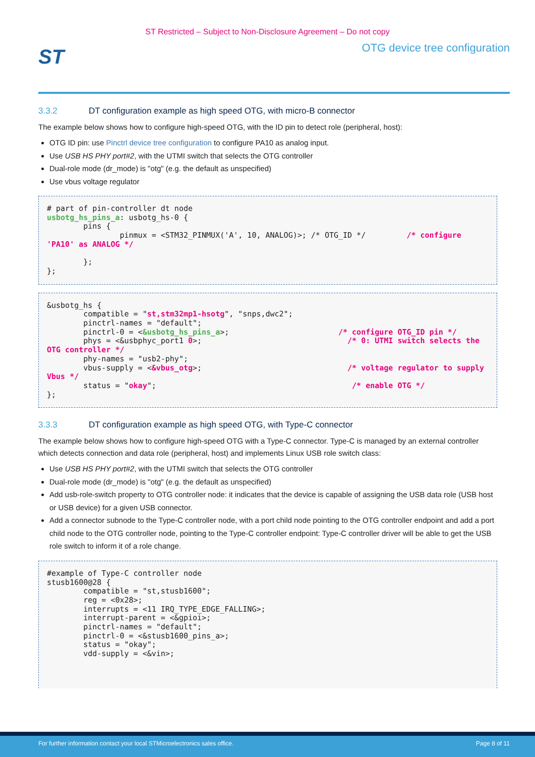ST Restricted – Subject to Non-Disclosure Agreement – Do not copy
ST
OTG device tree configuration
3.3.2 DT configuration example as high speed OTG, with micro-B connector
The example below shows how to configure high-speed OTG, with the ID pin to detect role (peripheral, host):
OTG ID pin: use Pinctrl device tree configuration to configure PA10 as analog input.
Use USB HS PHY port#2, with the UTMI switch that selects the OTG controller
Dual-role mode (dr_mode) is "otg" (e.g. the default as unspecified)
Use vbus voltage regulator
# part of pin-controller dt node
usbotg_hs_pins_a: usbotg_hs-0 {
        pins {
                pinmux = <STM32_PINMUX('A', 10, ANALOG)>; /* OTG_ID */         /* configure 'PA10' as ANALOG */

        };
};
&usbotg_hs {
        compatible = "st,stm32mp1-hsotg", "snps,dwc2";
        pinctrl-names = "default";
        pinctrl-0 = <&usbotg_hs_pins_a>;                        /* configure OTG_ID pin */
        phys = <&usbphyc_port1 0>;                                /* 0: UTMI switch selects the OTG controller */
        phy-names = "usb2-phy";
        vbus-supply = <&vbus_otg>;                                /* voltage regulator to supply Vbus */
        status = "okay";                                           /* enable OTG */
};
3.3.3 DT configuration example as high speed OTG, with Type-C connector
The example below shows how to configure high-speed OTG with a Type-C connector. Type-C is managed by an external controller which detects connection and data role (peripheral, host) and implements Linux USB role switch class:
Use USB HS PHY port#2, with the UTMI switch that selects the OTG controller
Dual-role mode (dr_mode) is "otg" (e.g. the default as unspecified)
Add usb-role-switch property to OTG controller node: it indicates that the device is capable of assigning the USB data role (USB host or USB device) for a given USB connector.
Add a connector subnode to the Type-C controller node, with a port child node pointing to the OTG controller endpoint and add a port child node to the OTG controller node, pointing to the Type-C controller endpoint: Type-C controller driver will be able to get the USB role switch to inform it of a role change.
#example of Type-C controller node
stusb1600@28 {
        compatible = "st,stusb1600";
        reg = <0x28>;
        interrupts = <11 IRQ_TYPE_EDGE_FALLING>;
        interrupt-parent = <&gpioi>;
        pinctrl-names = "default";
        pinctrl-0 = <&stusb1600_pins_a>;
        status = "okay";
        vdd-supply = <&vin>;
For further information contact your local STMicroelectronics sales office. Page 8 of 11